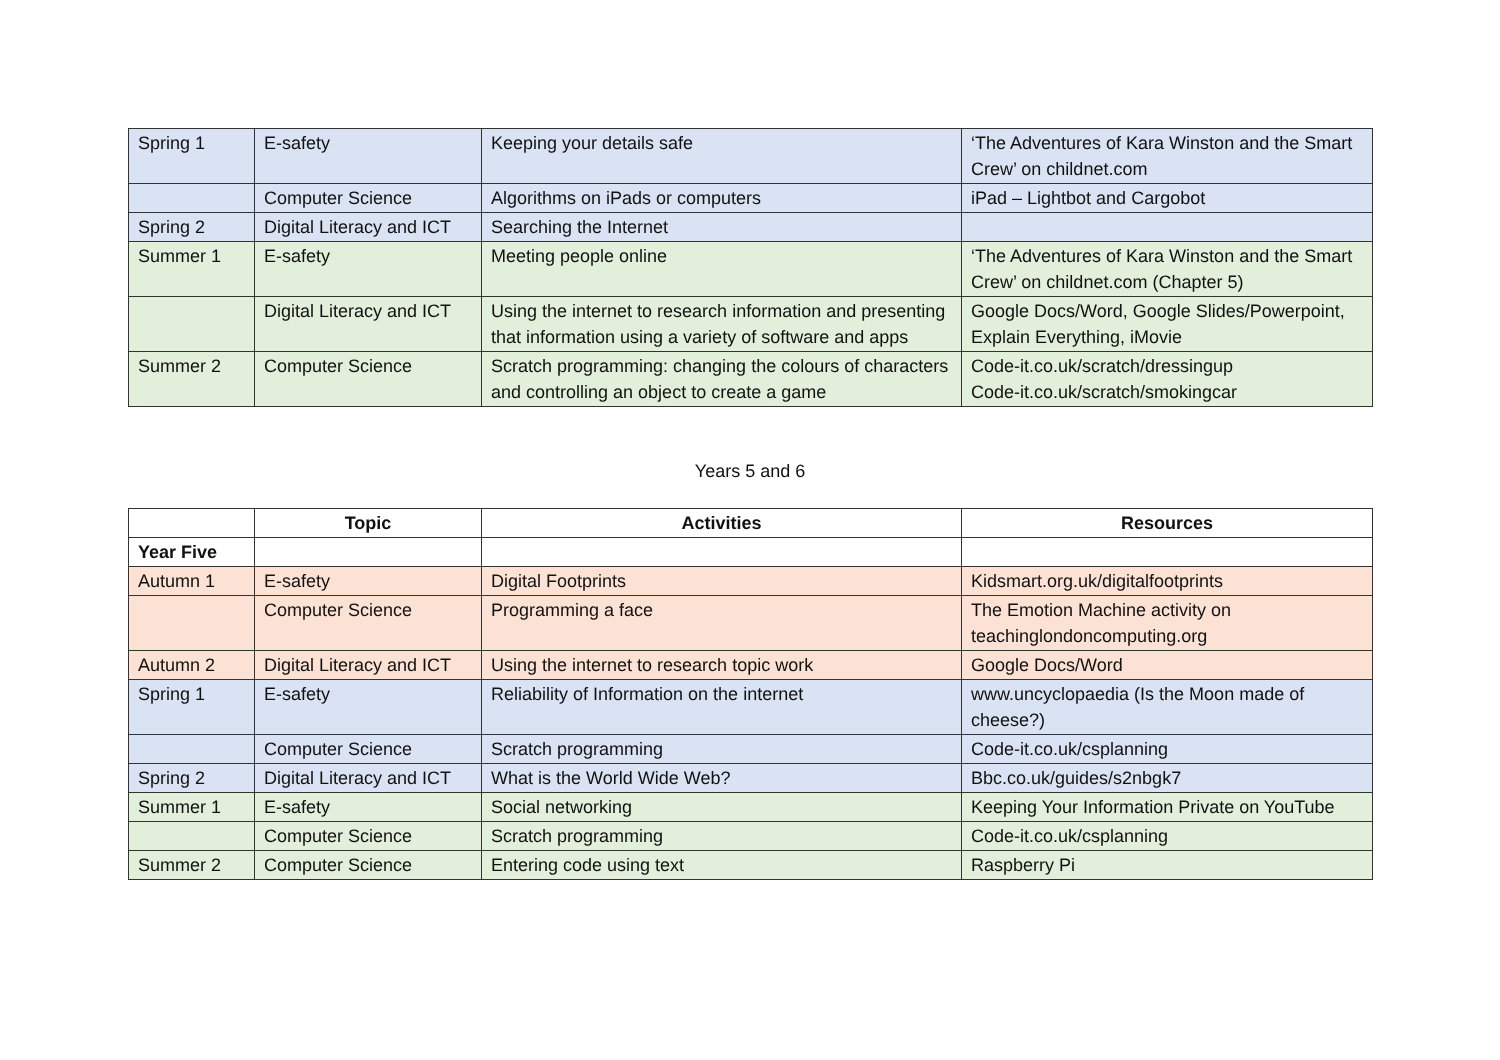| Spring 1 | E-safety | Keeping your details safe | ‘The Adventures of Kara Winston and the Smart Crew’ on childnet.com |
| | Computer Science | Algorithms on iPads or computers | iPad – Lightbot and Cargobot |
| Spring 2 | Digital Literacy and ICT | Searching the Internet | |
| Summer 1 | E-safety | Meeting people online | ‘The Adventures of Kara Winston and the Smart Crew’ on childnet.com (Chapter 5) |
| | Digital Literacy and ICT | Using the internet to research information and presenting that information using a variety of software and apps | Google Docs/Word, Google Slides/Powerpoint, Explain Everything, iMovie |
| Summer 2 | Computer Science | Scratch programming: changing the colours of characters and controlling an object to create a game | Code-it.co.uk/scratch/dressingup Code-it.co.uk/scratch/smokingcar |
Years 5 and 6
| | Topic | Activities | Resources |
| --- | --- | --- | --- |
| Year Five | | | |
| Autumn 1 | E-safety | Digital Footprints | Kidsmart.org.uk/digitalfootprints |
| | Computer Science | Programming a face | The Emotion Machine activity on teachinglondoncomputing.org |
| Autumn 2 | Digital Literacy and ICT | Using the internet to research topic work | Google Docs/Word |
| Spring 1 | E-safety | Reliability of Information on the internet | www.uncyclopaedia (Is the Moon made of cheese?) |
| | Computer Science | Scratch programming | Code-it.co.uk/csplanning |
| Spring 2 | Digital Literacy and ICT | What is the World Wide Web? | Bbc.co.uk/guides/s2nbgk7 |
| Summer 1 | E-safety | Social networking | Keeping Your Information Private on YouTube |
| | Computer Science | Scratch programming | Code-it.co.uk/csplanning |
| Summer 2 | Computer Science | Entering code using text | Raspberry Pi |